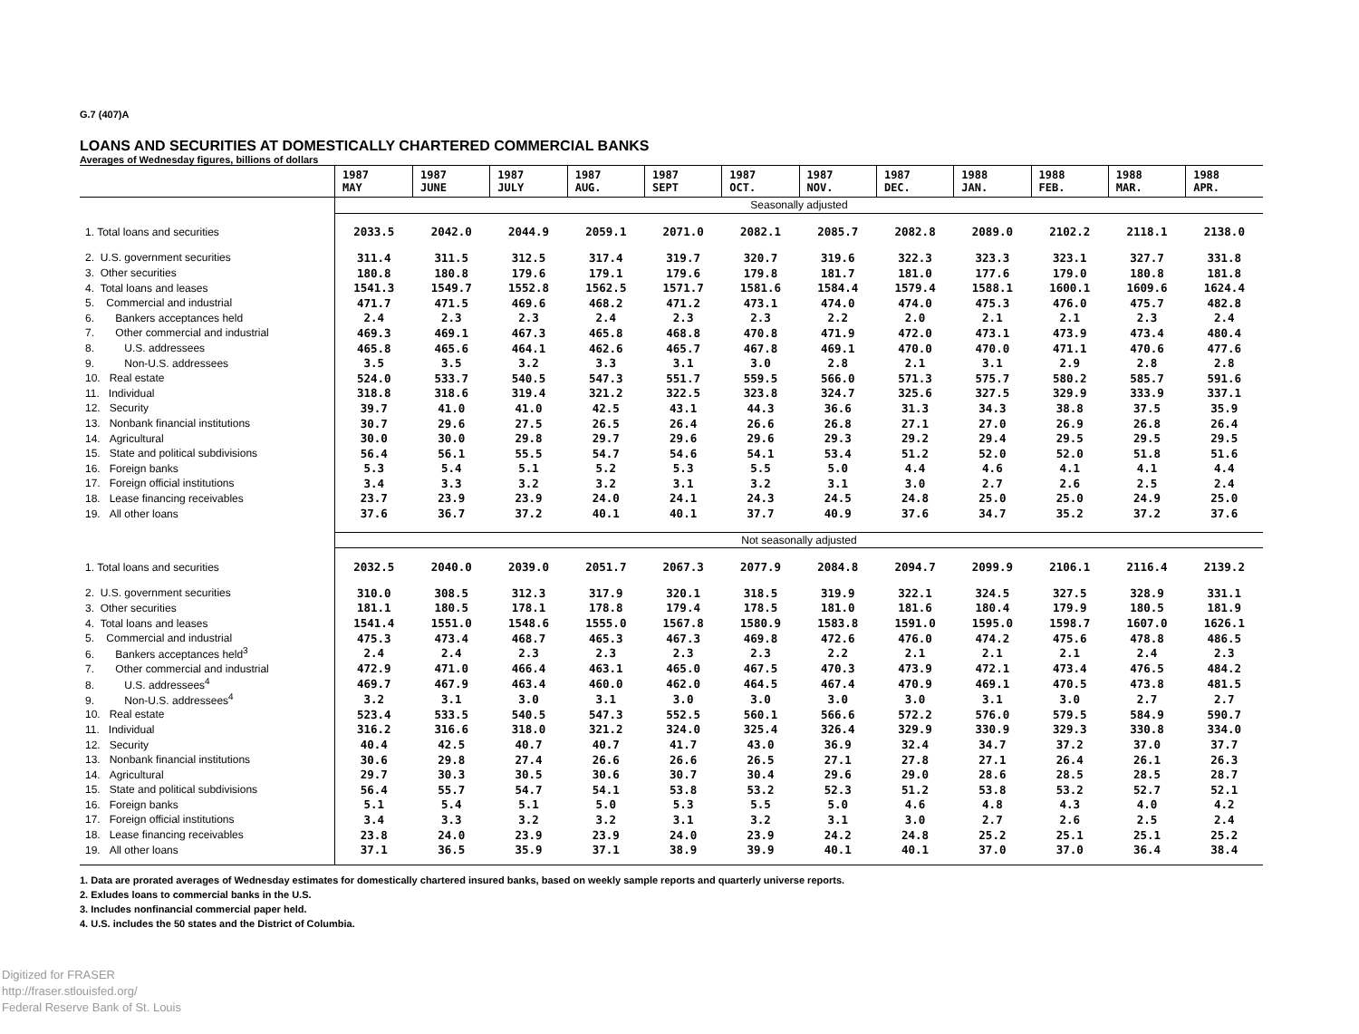G.7 (407)A
LOANS AND SECURITIES AT DOMESTICALLY CHARTERED COMMERCIAL BANKS
Averages of Wednesday figures, billions of dollars
| | 1987 MAY | 1987 JUNE | 1987 JULY | 1987 AUG. | 1987 SEPT | 1987 OCT. | 1987 NOV. | 1987 DEC. | 1988 JAN. | 1988 FEB. | 1988 MAR. | 1988 APR. |
| --- | --- | --- | --- | --- | --- | --- | --- | --- | --- | --- | --- | --- |
| | Seasonally adjusted | | | | | | | | | | | |
| 1. Total loans and securities | 2033.5 | 2042.0 | 2044.9 | 2059.1 | 2071.0 | 2082.1 | 2085.7 | 2082.8 | 2089.0 | 2102.2 | 2118.1 | 2138.0 |
| 2. U.S. government securities | 311.4 | 311.5 | 312.5 | 317.4 | 319.7 | 320.7 | 319.6 | 322.3 | 323.3 | 323.1 | 327.7 | 331.8 |
| 3. Other securities | 180.8 | 180.8 | 179.6 | 179.1 | 179.6 | 179.8 | 181.7 | 181.0 | 177.6 | 179.0 | 180.8 | 181.8 |
| 4. Total loans and leases | 1541.3 | 1549.7 | 1552.8 | 1562.5 | 1571.7 | 1581.6 | 1584.4 | 1579.4 | 1588.1 | 1600.1 | 1609.6 | 1624.4 |
| 5. Commercial and industrial | 471.7 | 471.5 | 469.6 | 468.2 | 471.2 | 473.1 | 474.0 | 474.0 | 475.3 | 476.0 | 475.7 | 482.8 |
| 6. Bankers acceptances held | 2.4 | 2.3 | 2.3 | 2.4 | 2.3 | 2.3 | 2.2 | 2.0 | 2.1 | 2.1 | 2.3 | 2.4 |
| 7. Other commercial and industrial | 469.3 | 469.1 | 467.3 | 465.8 | 468.8 | 470.8 | 471.9 | 472.0 | 473.1 | 473.9 | 473.4 | 480.4 |
| 8. U.S. addressees | 465.8 | 465.6 | 464.1 | 462.6 | 465.7 | 467.8 | 469.1 | 470.0 | 470.0 | 471.1 | 470.6 | 477.6 |
| 9. Non-U.S. addressees | 3.5 | 3.5 | 3.2 | 3.3 | 3.1 | 3.0 | 2.8 | 2.1 | 3.1 | 2.9 | 2.8 | 2.8 |
| 10. Real estate | 524.0 | 533.7 | 540.5 | 547.3 | 551.7 | 559.5 | 566.0 | 571.3 | 575.7 | 580.2 | 585.7 | 591.6 |
| 11. Individual | 318.8 | 318.6 | 319.4 | 321.2 | 322.5 | 323.8 | 324.7 | 325.6 | 327.5 | 329.9 | 333.9 | 337.1 |
| 12. Security | 39.7 | 41.0 | 41.0 | 42.5 | 43.1 | 44.3 | 36.6 | 31.3 | 34.3 | 38.8 | 37.5 | 35.9 |
| 13. Nonbank financial institutions | 30.7 | 29.6 | 27.5 | 26.5 | 26.4 | 26.6 | 26.8 | 27.1 | 27.0 | 26.9 | 26.8 | 26.4 |
| 14. Agricultural | 30.0 | 30.0 | 29.8 | 29.7 | 29.6 | 29.6 | 29.3 | 29.2 | 29.4 | 29.5 | 29.5 | 29.5 |
| 15. State and political subdivisions | 56.4 | 56.1 | 55.5 | 54.7 | 54.6 | 54.1 | 53.4 | 51.2 | 52.0 | 52.0 | 51.8 | 51.6 |
| 16. Foreign banks | 5.3 | 5.4 | 5.1 | 5.2 | 5.3 | 5.5 | 5.0 | 4.4 | 4.6 | 4.1 | 4.1 | 4.4 |
| 17. Foreign official institutions | 3.4 | 3.3 | 3.2 | 3.2 | 3.1 | 3.2 | 3.1 | 3.0 | 2.7 | 2.6 | 2.5 | 2.4 |
| 18. Lease financing receivables | 23.7 | 23.9 | 23.9 | 24.0 | 24.1 | 24.3 | 24.5 | 24.8 | 25.0 | 25.0 | 24.9 | 25.0 |
| 19. All other loans | 37.6 | 36.7 | 37.2 | 40.1 | 40.1 | 37.7 | 40.9 | 37.6 | 34.7 | 35.2 | 37.2 | 37.6 |
| | Not seasonally adjusted | | | | | | | | | | | |
| 1. Total loans and securities | 2032.5 | 2040.0 | 2039.0 | 2051.7 | 2067.3 | 2077.9 | 2084.8 | 2094.7 | 2099.9 | 2106.1 | 2116.4 | 2139.2 |
| 2. U.S. government securities | 310.0 | 308.5 | 312.3 | 317.9 | 320.1 | 318.5 | 319.9 | 322.1 | 324.5 | 327.5 | 328.9 | 331.1 |
| 3. Other securities | 181.1 | 180.5 | 178.1 | 178.8 | 179.4 | 178.5 | 181.0 | 181.6 | 180.4 | 179.9 | 180.5 | 181.9 |
| 4. Total loans and leases | 1541.4 | 1551.0 | 1548.6 | 1555.0 | 1567.8 | 1580.9 | 1583.8 | 1591.0 | 1595.0 | 1598.7 | 1607.0 | 1626.1 |
| 5. Commercial and industrial | 475.3 | 473.4 | 468.7 | 465.3 | 467.3 | 469.8 | 472.6 | 476.0 | 474.2 | 475.6 | 478.8 | 486.5 |
| 6. Bankers acceptances held<sup>3</sup> | 2.4 | 2.4 | 2.3 | 2.3 | 2.3 | 2.3 | 2.2 | 2.1 | 2.1 | 2.1 | 2.4 | 2.3 |
| 7. Other commercial and industrial | 472.9 | 471.0 | 466.4 | 463.1 | 465.0 | 467.5 | 470.3 | 473.9 | 472.1 | 473.4 | 476.5 | 484.2 |
| 8. U.S. addressees<sup>4</sup> | 469.7 | 467.9 | 463.4 | 460.0 | 462.0 | 464.5 | 467.4 | 470.9 | 469.1 | 470.5 | 473.8 | 481.5 |
| 9. Non-U.S. addressees<sup>4</sup> | 3.2 | 3.1 | 3.0 | 3.1 | 3.0 | 3.0 | 3.0 | 3.0 | 3.1 | 3.0 | 2.7 | 2.7 |
| 10. Real estate | 523.4 | 533.5 | 540.5 | 547.3 | 552.5 | 560.1 | 566.6 | 572.2 | 576.0 | 579.5 | 584.9 | 590.7 |
| 11. Individual | 316.2 | 316.6 | 318.0 | 321.2 | 324.0 | 325.4 | 326.4 | 329.9 | 330.9 | 329.3 | 330.8 | 334.0 |
| 12. Security | 40.4 | 42.5 | 40.7 | 40.7 | 41.7 | 43.0 | 36.9 | 32.4 | 34.7 | 37.2 | 37.0 | 37.7 |
| 13. Nonbank financial institutions | 30.6 | 29.8 | 27.4 | 26.6 | 26.6 | 26.5 | 27.1 | 27.8 | 27.1 | 26.4 | 26.1 | 26.3 |
| 14. Agricultural | 29.7 | 30.3 | 30.5 | 30.6 | 30.7 | 30.4 | 29.6 | 29.0 | 28.6 | 28.5 | 28.5 | 28.7 |
| 15. State and political subdivisions | 56.4 | 55.7 | 54.7 | 54.1 | 53.8 | 53.2 | 52.3 | 51.2 | 53.8 | 53.2 | 52.7 | 52.1 |
| 16. Foreign banks | 5.1 | 5.4 | 5.1 | 5.0 | 5.3 | 5.5 | 5.0 | 4.6 | 4.8 | 4.3 | 4.0 | 4.2 |
| 17. Foreign official institutions | 3.4 | 3.3 | 3.2 | 3.2 | 3.1 | 3.2 | 3.1 | 3.0 | 2.7 | 2.6 | 2.5 | 2.4 |
| 18. Lease financing receivables | 23.8 | 24.0 | 23.9 | 23.9 | 24.0 | 23.9 | 24.2 | 24.8 | 25.2 | 25.1 | 25.1 | 25.2 |
| 19. All other loans | 37.1 | 36.5 | 35.9 | 37.1 | 38.9 | 39.9 | 40.1 | 40.1 | 37.0 | 37.0 | 36.4 | 38.4 |
1. Data are prorated averages of Wednesday estimates for domestically chartered insured banks, based on weekly sample reports and quarterly universe reports.
2. Exludes loans to commercial banks in the U.S.
3. Includes nonfinancial commercial paper held.
4. U.S. includes the 50 states and the District of Columbia.
Digitized for FRASER
http://fraser.stlouisfed.org/
Federal Reserve Bank of St. Louis